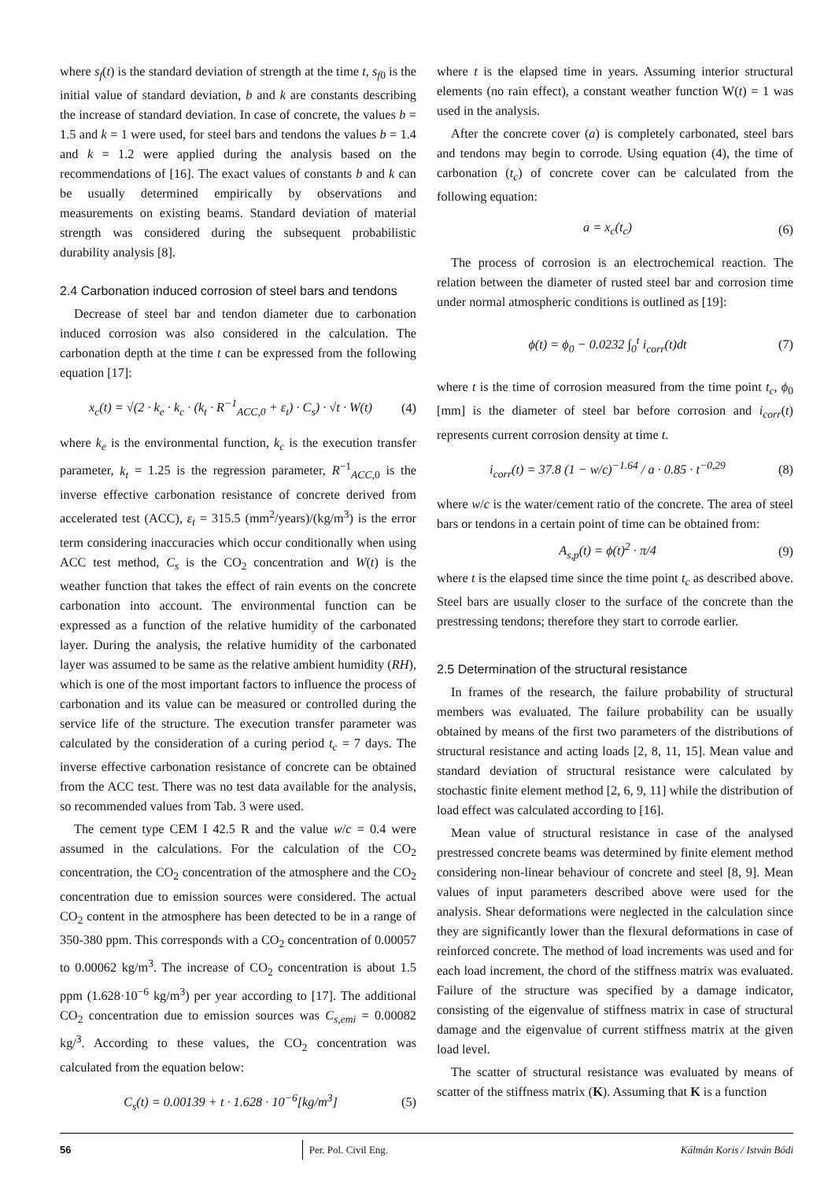where s<sub>f</sub>(t) is the standard deviation of strength at the time t, s<sub>f0</sub> is the initial value of standard deviation, b and k are constants describing the increase of standard deviation. In case of concrete, the values b = 1.5 and k = 1 were used, for steel bars and tendons the values b = 1.4 and k = 1.2 were applied during the analysis based on the recommendations of [16]. The exact values of constants b and k can be usually determined empirically by observations and measurements on existing beams. Standard deviation of material strength was considered during the subsequent probabilistic durability analysis [8].
2.4 Carbonation induced corrosion of steel bars and tendons
Decrease of steel bar and tendon diameter due to carbonation induced corrosion was also considered in the calculation. The carbonation depth at the time t can be expressed from the following equation [17]:
x<sub>c</sub>(t) = √(2 · k<sub>e</sub> · k<sub>c</sub> · (k<sub>t</sub> · R<sup>−1</sup><sub>ACC,0</sub> + ε<sub>t</sub>) · C<sub>s</sub>) · √t · W(t) (4)
where k<sub>e</sub> is the environmental function, k<sub>c</sub> is the execution transfer parameter, k<sub>t</sub> = 1.25 is the regression parameter, R<sup>−1</sup><sub>ACC,0</sub> is the inverse effective carbonation resistance of concrete derived from accelerated test (ACC), ε<sub>t</sub> = 315.5 (mm<sup>2</sup>/years)/(kg/m<sup>3</sup>) is the error term considering inaccuracies which occur conditionally when using ACC test method, C<sub>s</sub> is the CO<sub>2</sub> concentration and W(t) is the weather function that takes the effect of rain events on the concrete carbonation into account. The environmental function can be expressed as a function of the relative humidity of the carbonated layer. During the analysis, the relative humidity of the carbonated layer was assumed to be same as the relative ambient humidity (RH), which is one of the most important factors to influence the process of carbonation and its value can be measured or controlled during the service life of the structure. The execution transfer parameter was calculated by the consideration of a curing period t<sub>c</sub> = 7 days. The inverse effective carbonation resistance of concrete can be obtained from the ACC test. There was no test data available for the analysis, so recommended values from Tab. 3 were used.
The cement type CEM I 42.5 R and the value w/c = 0.4 were assumed in the calculations. For the calculation of the CO<sub>2</sub> concentration, the CO<sub>2</sub> concentration of the atmosphere and the CO<sub>2</sub> concentration due to emission sources were considered. The actual CO<sub>2</sub> content in the atmosphere has been detected to be in a range of 350-380 ppm. This corresponds with a CO<sub>2</sub> concentration of 0.00057 to 0.00062 kg/m<sup>3</sup>. The increase of CO<sub>2</sub> concentration is about 1.5 ppm (1.628·10<sup>−6</sup> kg/m<sup>3</sup>) per year according to [17]. The additional CO<sub>2</sub> concentration due to emission sources was C<sub>s,emi</sub> = 0.00082 kg/<sup>3</sup>. According to these values, the CO<sub>2</sub> concentration was calculated from the equation below:
C<sub>s</sub>(t) = 0.00139 + t · 1.628 · 10<sup>−6</sup>[kg/m<sup>3</sup>] (5)
where t is the elapsed time in years. Assuming interior structural elements (no rain effect), a constant weather function W(t) = 1 was used in the analysis.
After the concrete cover (a) is completely carbonated, steel bars and tendons may begin to corrode. Using equation (4), the time of carbonation (t<sub>c</sub>) of concrete cover can be calculated from the following equation:
a = x<sub>c</sub>(t<sub>c</sub>) (6)
The process of corrosion is an electrochemical reaction. The relation between the diameter of rusted steel bar and corrosion time under normal atmospheric conditions is outlined as [19]:
ϕ(t) = ϕ<sub>0</sub> − 0.0232 ∫<sub>0</sub><sup>t</sup> i<sub>corr</sub>(t)dt (7)
where t is the time of corrosion measured from the time point t<sub>c</sub>, ϕ<sub>0</sub> [mm] is the diameter of steel bar before corrosion and i<sub>corr</sub>(t) represents current corrosion density at time t.
i<sub>corr</sub>(t) = 37.8 (1 − w/c)<sup>−1.64</sup> / a · 0.85 · t<sup>−0,29</sup> (8)
where w/c is the water/cement ratio of the concrete. The area of steel bars or tendons in a certain point of time can be obtained from:
A<sub>s,p</sub>(t) = ϕ(t)<sup>2</sup> · π/4 (9)
where t is the elapsed time since the time point t<sub>c</sub> as described above. Steel bars are usually closer to the surface of the concrete than the prestressing tendons; therefore they start to corrode earlier.
2.5 Determination of the structural resistance
In frames of the research, the failure probability of structural members was evaluated. The failure probability can be usually obtained by means of the first two parameters of the distributions of structural resistance and acting loads [2, 8, 11, 15]. Mean value and standard deviation of structural resistance were calculated by stochastic finite element method [2, 6, 9, 11] while the distribution of load effect was calculated according to [16].
Mean value of structural resistance in case of the analysed prestressed concrete beams was determined by finite element method considering non-linear behaviour of concrete and steel [8, 9]. Mean values of input parameters described above were used for the analysis. Shear deformations were neglected in the calculation since they are significantly lower than the flexural deformations in case of reinforced concrete. The method of load increments was used and for each load increment, the chord of the stiffness matrix was evaluated. Failure of the structure was specified by a damage indicator, consisting of the eigenvalue of stiffness matrix in case of structural damage and the eigenvalue of current stiffness matrix at the given load level.
The scatter of structural resistance was evaluated by means of scatter of the stiffness matrix (K). Assuming that K is a function
56 Per. Pol. Civil Eng. Kálmán Koris / István Bódi